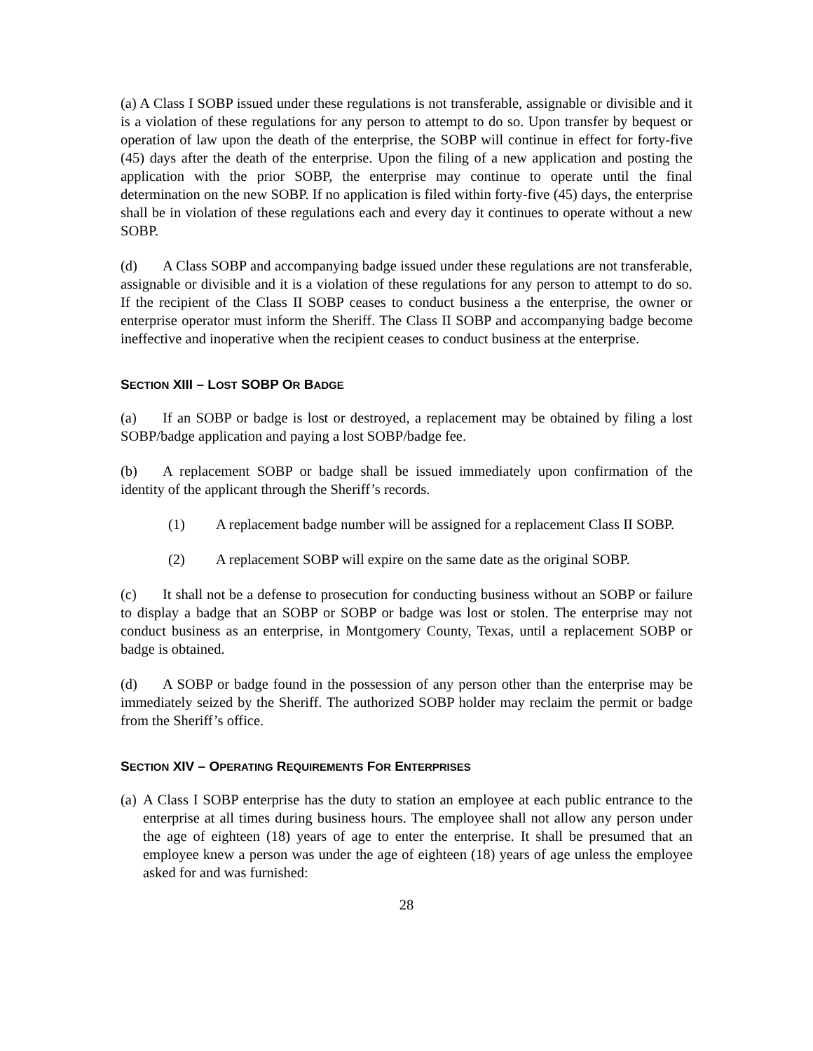(a) A Class I SOBP issued under these regulations is not transferable, assignable or divisible and it is a violation of these regulations for any person to attempt to do so. Upon transfer by bequest or operation of law upon the death of the enterprise, the SOBP will continue in effect for forty-five (45) days after the death of the enterprise. Upon the filing of a new application and posting the application with the prior SOBP, the enterprise may continue to operate until the final determination on the new SOBP. If no application is filed within forty-five (45) days, the enterprise shall be in violation of these regulations each and every day it continues to operate without a new SOBP.
(d) A Class SOBP and accompanying badge issued under these regulations are not transferable, assignable or divisible and it is a violation of these regulations for any person to attempt to do so. If the recipient of the Class II SOBP ceases to conduct business a the enterprise, the owner or enterprise operator must inform the Sheriff. The Class II SOBP and accompanying badge become ineffective and inoperative when the recipient ceases to conduct business at the enterprise.
SECTION XIII – LOST SOBP OR BADGE
(a) If an SOBP or badge is lost or destroyed, a replacement may be obtained by filing a lost SOBP/badge application and paying a lost SOBP/badge fee.
(b) A replacement SOBP or badge shall be issued immediately upon confirmation of the identity of the applicant through the Sheriff’s records.
(1) A replacement badge number will be assigned for a replacement Class II SOBP.
(2) A replacement SOBP will expire on the same date as the original SOBP.
(c) It shall not be a defense to prosecution for conducting business without an SOBP or failure to display a badge that an SOBP or SOBP or badge was lost or stolen. The enterprise may not conduct business as an enterprise, in Montgomery County, Texas, until a replacement SOBP or badge is obtained.
(d) A SOBP or badge found in the possession of any person other than the enterprise may be immediately seized by the Sheriff. The authorized SOBP holder may reclaim the permit or badge from the Sheriff’s office.
SECTION XIV – OPERATING REQUIREMENTS FOR ENTERPRISES
(a)
A Class I SOBP enterprise has the duty to station an employee at each public entrance to the enterprise at all times during business hours. The employee shall not allow any person under the age of eighteen (18) years of age to enter the enterprise. It shall be presumed that an employee knew a person was under the age of eighteen (18) years of age unless the employee asked for and was furnished:
28